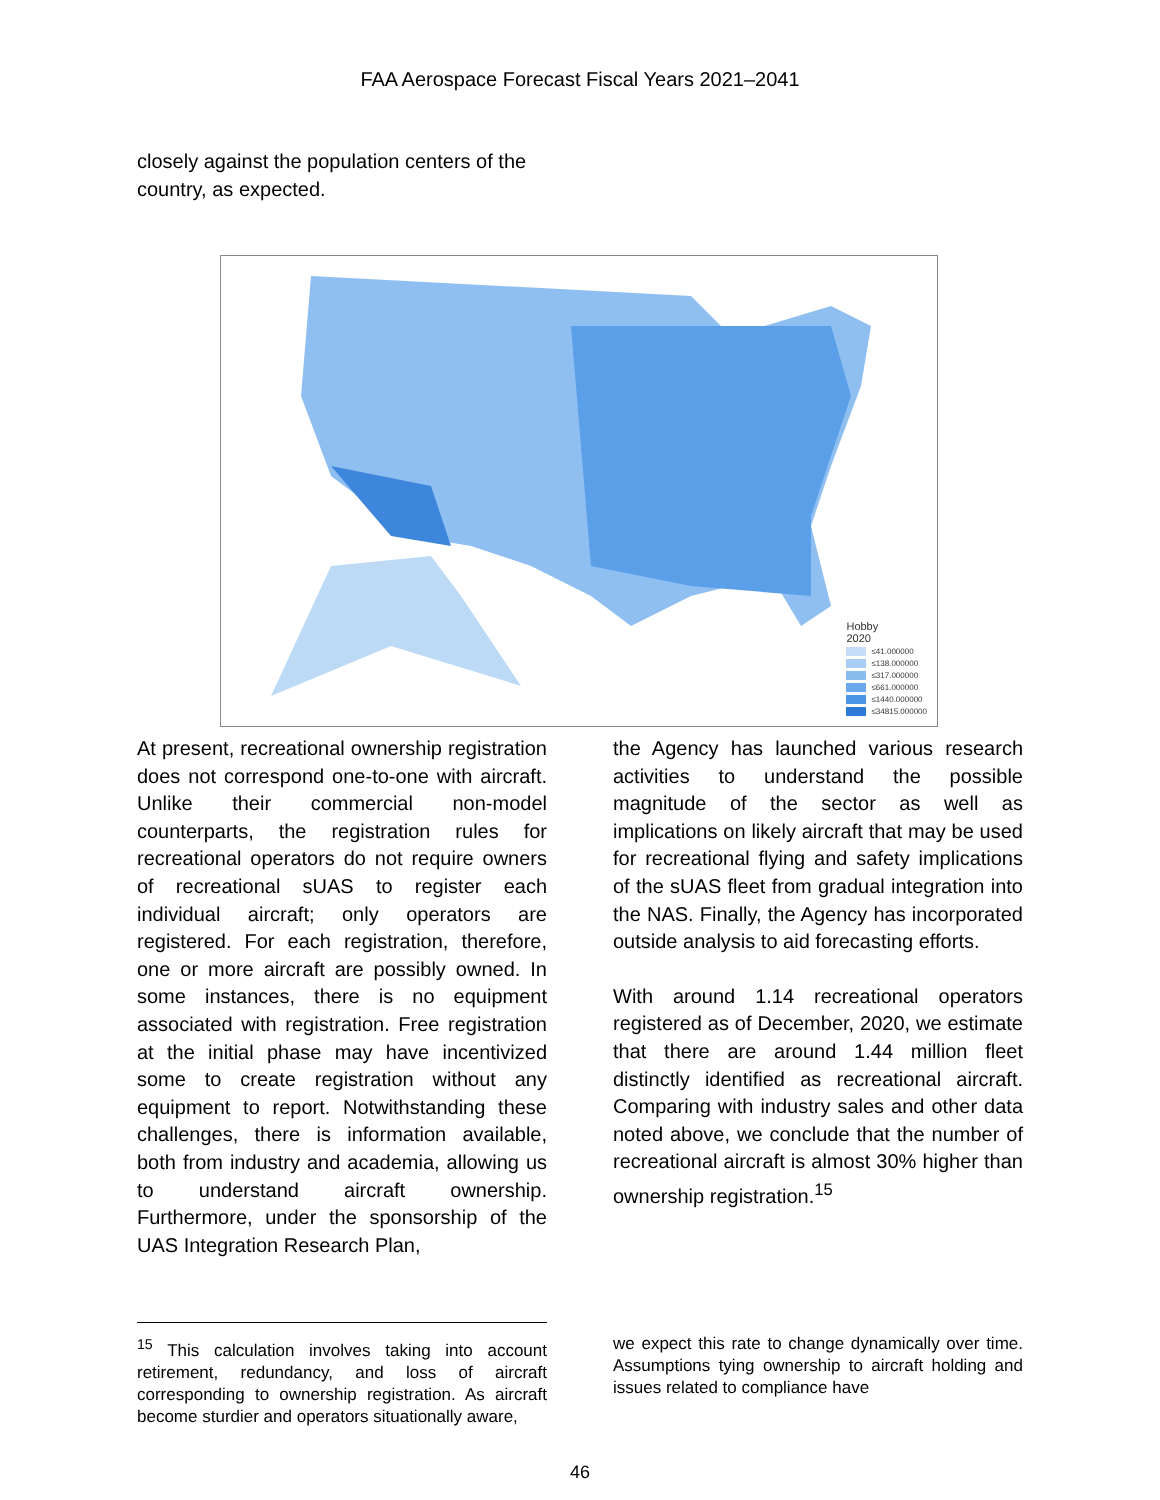FAA Aerospace Forecast Fiscal Years 2021–2041
closely against the population centers of the country, as expected.
Hobby
2020
≤41.000000
≤138.000000
≤317.000000
≤661.000000
≤1440.000000
≤34815.000000
At present, recreational ownership registration does not correspond one-to-one with aircraft. Unlike their commercial non-model counterparts, the registration rules for recreational operators do not require owners of recreational sUAS to register each individual aircraft; only operators are registered. For each registration, therefore, one or more aircraft are possibly owned. In some instances, there is no equipment associated with registration. Free registration at the initial phase may have incentivized some to create registration without any equipment to report. Notwithstanding these challenges, there is information available, both from industry and academia, allowing us to understand aircraft ownership. Furthermore, under the sponsorship of the UAS Integration Research Plan,
the Agency has launched various research activities to understand the possible magnitude of the sector as well as implications on likely aircraft that may be used for recreational flying and safety implications of the sUAS fleet from gradual integration into the NAS. Finally, the Agency has incorporated outside analysis to aid forecasting efforts.
With around 1.14 recreational operators registered as of December, 2020, we estimate that there are around 1.44 million fleet distinctly identified as recreational aircraft. Comparing with industry sales and other data noted above, we conclude that the number of recreational aircraft is almost 30% higher than ownership registration.<sup>15</sup>
<sup>15</sup> This calculation involves taking into account retirement, redundancy, and loss of aircraft corresponding to ownership registration. As aircraft become sturdier and operators situationally aware,
we expect this rate to change dynamically over time. Assumptions tying ownership to aircraft holding and issues related to compliance have
46